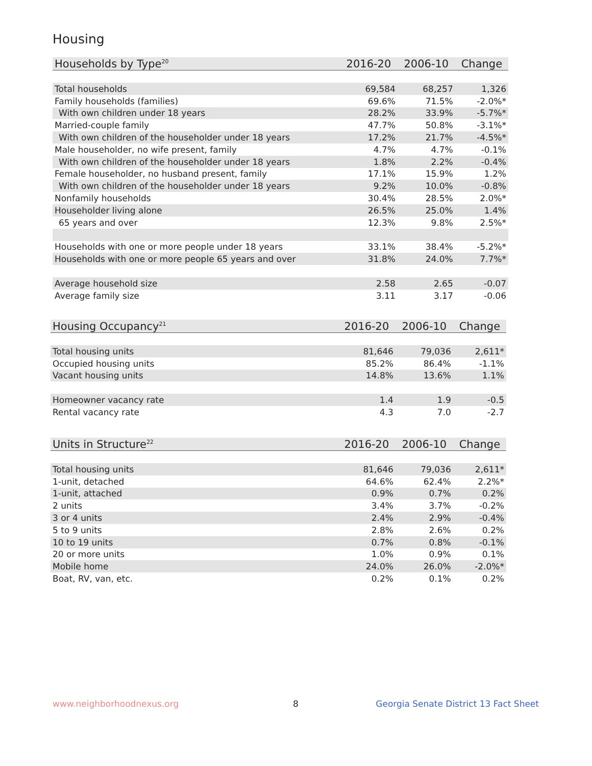Housing
| Households by Type<sup>20</sup> | 2016-20 | 2006-10 | Change |
| --- | --- | --- | --- |
| Total households | 69,584 | 68,257 | 1,326 |
| Family households (families) | 69.6% | 71.5% | -2.0%* |
| With own children under 18 years | 28.2% | 33.9% | -5.7%* |
| Married-couple family | 47.7% | 50.8% | -3.1%* |
| With own children of the householder under 18 years | 17.2% | 21.7% | -4.5%* |
| Male householder, no wife present, family | 4.7% | 4.7% | -0.1% |
| With own children of the householder under 18 years | 1.8% | 2.2% | -0.4% |
| Female householder, no husband present, family | 17.1% | 15.9% | 1.2% |
| With own children of the householder under 18 years | 9.2% | 10.0% | -0.8% |
| Nonfamily households | 30.4% | 28.5% | 2.0%* |
| Householder living alone | 26.5% | 25.0% | 1.4% |
| 65 years and over | 12.3% | 9.8% | 2.5%* |
| Households with one or more people under 18 years | 33.1% | 38.4% | -5.2%* |
| Households with one or more people 65 years and over | 31.8% | 24.0% | 7.7%* |
| Average household size | 2.58 | 2.65 | -0.07 |
| Average family size | 3.11 | 3.17 | -0.06 |
| Housing Occupancy<sup>21</sup> | 2016-20 | 2006-10 | Change |
| --- | --- | --- | --- |
| Total housing units | 81,646 | 79,036 | 2,611* |
| Occupied housing units | 85.2% | 86.4% | -1.1% |
| Vacant housing units | 14.8% | 13.6% | 1.1% |
| Homeowner vacancy rate | 1.4 | 1.9 | -0.5 |
| Rental vacancy rate | 4.3 | 7.0 | -2.7 |
| Units in Structure<sup>22</sup> | 2016-20 | 2006-10 | Change |
| --- | --- | --- | --- |
| Total housing units | 81,646 | 79,036 | 2,611* |
| 1-unit, detached | 64.6% | 62.4% | 2.2%* |
| 1-unit, attached | 0.9% | 0.7% | 0.2% |
| 2 units | 3.4% | 3.7% | -0.2% |
| 3 or 4 units | 2.4% | 2.9% | -0.4% |
| 5 to 9 units | 2.8% | 2.6% | 0.2% |
| 10 to 19 units | 0.7% | 0.8% | -0.1% |
| 20 or more units | 1.0% | 0.9% | 0.1% |
| Mobile home | 24.0% | 26.0% | -2.0%* |
| Boat, RV, van, etc. | 0.2% | 0.1% | 0.2% |
www.neighborhoodnexus.org 8
Georgia Senate District 13 Fact Sheet